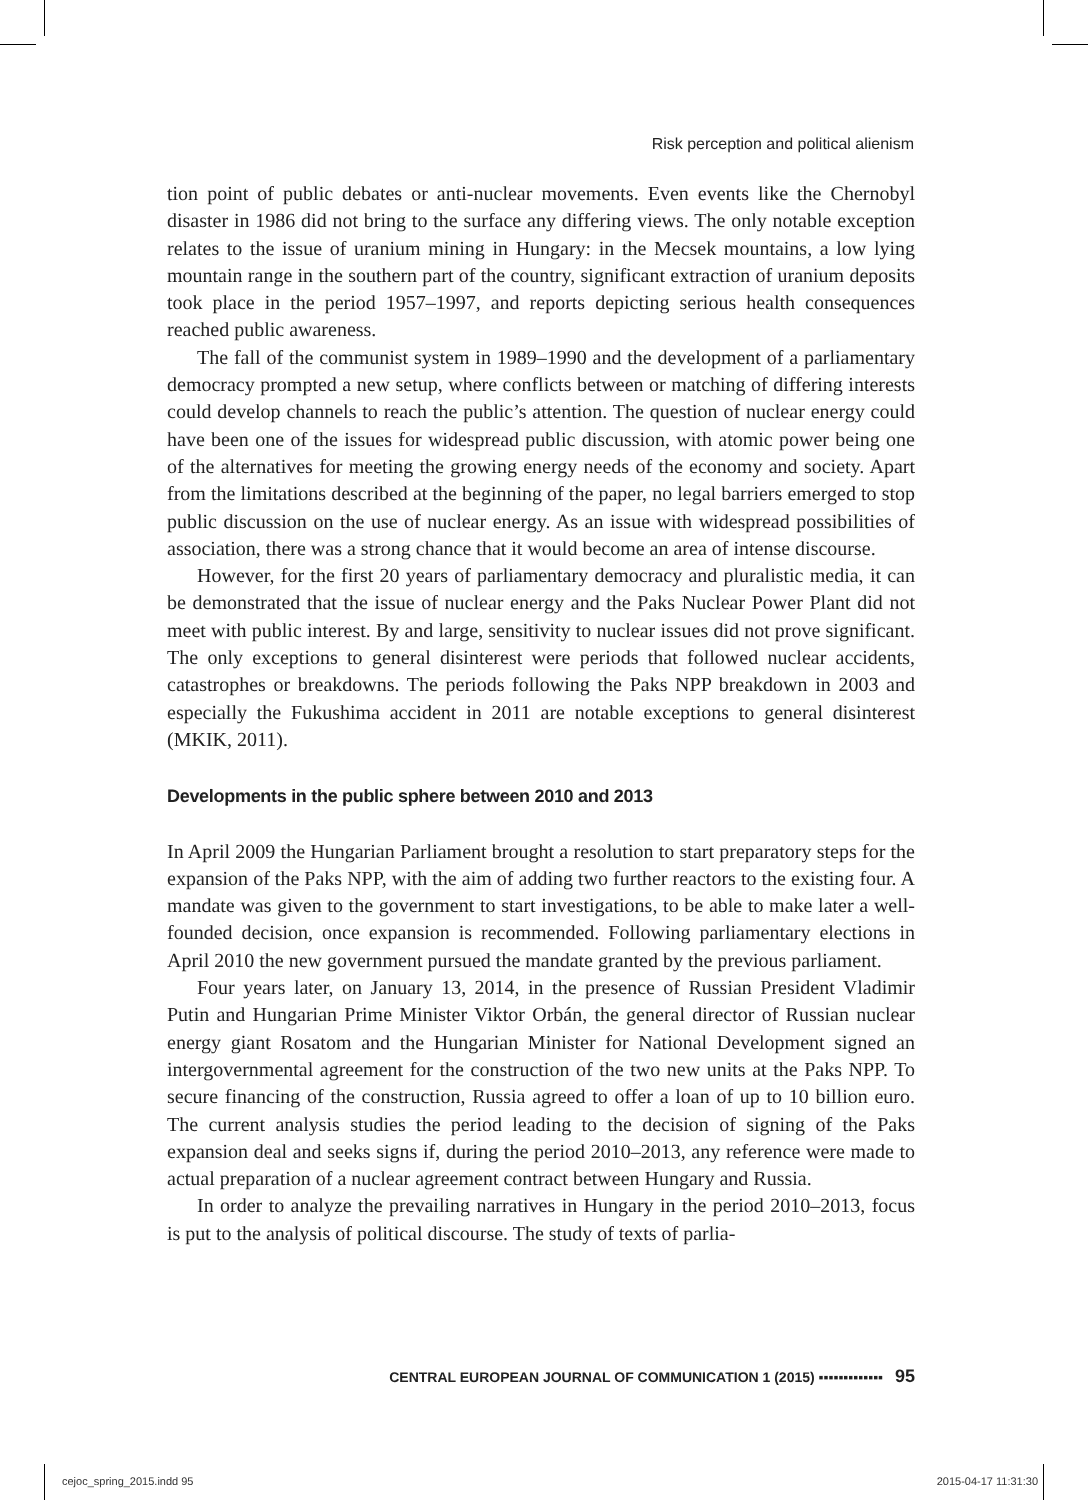Risk perception and political alienism
tion point of public debates or anti-nuclear movements. Even events like the Chernobyl disaster in 1986 did not bring to the surface any differing views. The only notable exception relates to the issue of uranium mining in Hungary: in the Mecsek mountains, a low lying mountain range in the southern part of the country, significant extraction of uranium deposits took place in the period 1957–1997, and reports depicting serious health consequences reached public awareness.
The fall of the communist system in 1989–1990 and the development of a parliamentary democracy prompted a new setup, where conflicts between or matching of differing interests could develop channels to reach the public’s attention. The question of nuclear energy could have been one of the issues for widespread public discussion, with atomic power being one of the alternatives for meeting the growing energy needs of the economy and society. Apart from the limitations described at the beginning of the paper, no legal barriers emerged to stop public discussion on the use of nuclear energy. As an issue with widespread possibilities of association, there was a strong chance that it would become an area of intense discourse.
However, for the first 20 years of parliamentary democracy and pluralistic media, it can be demonstrated that the issue of nuclear energy and the Paks Nuclear Power Plant did not meet with public interest. By and large, sensitivity to nuclear issues did not prove significant. The only exceptions to general disinterest were periods that followed nuclear accidents, catastrophes or breakdowns. The periods following the Paks NPP breakdown in 2003 and especially the Fukushima accident in 2011 are notable exceptions to general disinterest (MKIK, 2011).
Developments in the public sphere between 2010 and 2013
In April 2009 the Hungarian Parliament brought a resolution to start preparatory steps for the expansion of the Paks NPP, with the aim of adding two further reactors to the existing four. A mandate was given to the government to start investigations, to be able to make later a well-founded decision, once expansion is recommended. Following parliamentary elections in April 2010 the new government pursued the mandate granted by the previous parliament.
Four years later, on January 13, 2014, in the presence of Russian President Vladimir Putin and Hungarian Prime Minister Viktor Orbán, the general director of Russian nuclear energy giant Rosatom and the Hungarian Minister for National Development signed an intergovernmental agreement for the construction of the two new units at the Paks NPP. To secure financing of the construction, Russia agreed to offer a loan of up to 10 billion euro. The current analysis studies the period leading to the decision of signing of the Paks expansion deal and seeks signs if, during the period 2010–2013, any reference were made to actual preparation of a nuclear agreement contract between Hungary and Russia.
In order to analyze the prevailing narratives in Hungary in the period 2010–2013, focus is put to the analysis of political discourse. The study of texts of parlia-
CENTRAL EUROPEAN JOURNAL OF COMMUNICATION 1 (2015) ▪▪▪▪▪▪▪▪▪▪▪▪▪ 95
cejoc_spring_2015.indd 95 2015-04-17 11:31:30